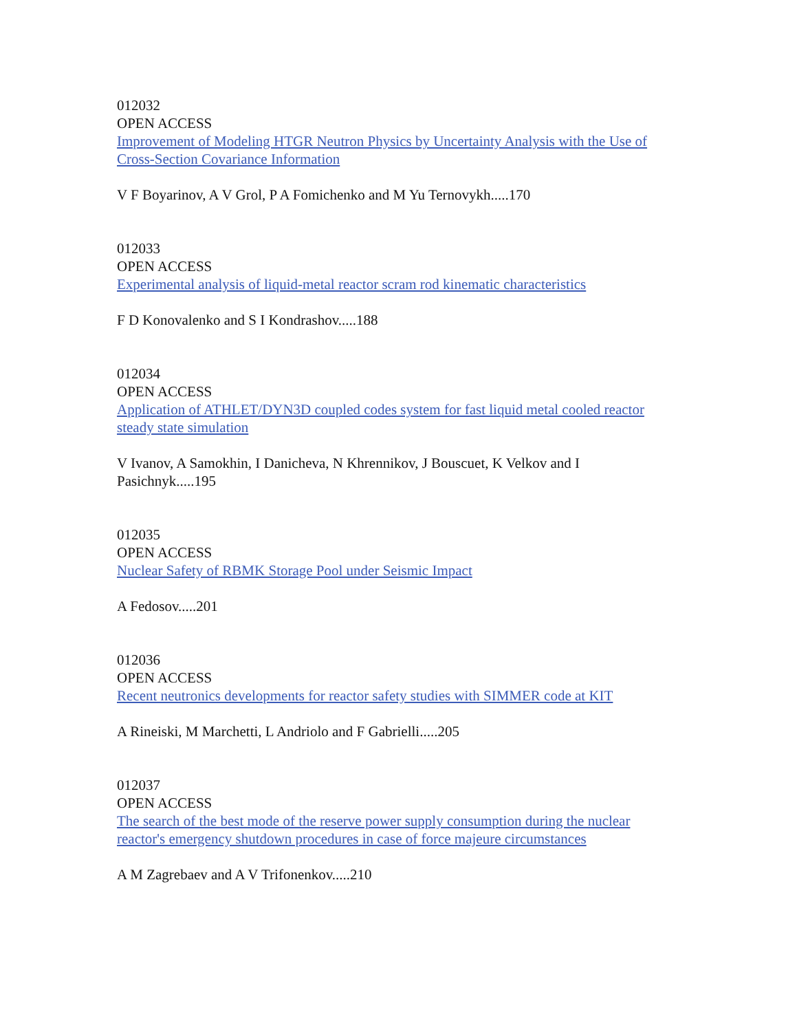012032
OPEN ACCESS
Improvement of Modeling HTGR Neutron Physics by Uncertainty Analysis with the Use of Cross-Section Covariance Information
V F Boyarinov, A V Grol, P A Fomichenko and M Yu Ternovykh.....170
012033
OPEN ACCESS
Experimental analysis of liquid-metal reactor scram rod kinematic characteristics
F D Konovalenko and S I Kondrashov.....188
012034
OPEN ACCESS
Application of ATHLET/DYN3D coupled codes system for fast liquid metal cooled reactor steady state simulation
V Ivanov, A Samokhin, I Danicheva, N Khrennikov, J Bouscuet, K Velkov and I Pasichnyk.....195
012035
OPEN ACCESS
Nuclear Safety of RBMK Storage Pool under Seismic Impact
A Fedosov.....201
012036
OPEN ACCESS
Recent neutronics developments for reactor safety studies with SIMMER code at KIT
A Rineiski, M Marchetti, L Andriolo and F Gabrielli.....205
012037
OPEN ACCESS
The search of the best mode of the reserve power supply consumption during the nuclear reactor's emergency shutdown procedures in case of force majeure circumstances
A M Zagrebaev and A V Trifonenkov.....210